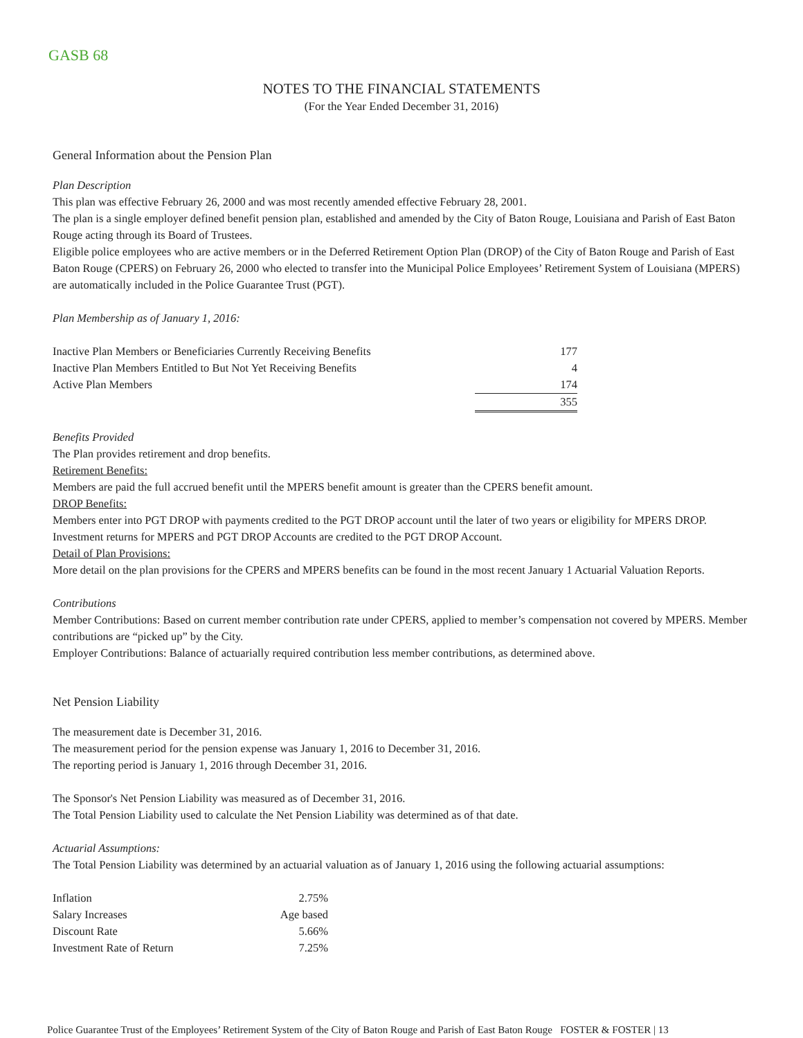GASB 68
NOTES TO THE FINANCIAL STATEMENTS
(For the Year Ended December 31, 2016)
General Information about the Pension Plan
Plan Description
This plan was effective February 26, 2000 and was most recently amended effective February 28, 2001.
The plan is a single employer defined benefit pension plan, established and amended by the City of Baton Rouge, Louisiana and Parish of East Baton Rouge acting through its Board of Trustees.
Eligible police employees who are active members or in the Deferred Retirement Option Plan (DROP) of the City of Baton Rouge and Parish of East Baton Rouge (CPERS) on February 26, 2000 who elected to transfer into the Municipal Police Employees’ Retirement System of Louisiana (MPERS) are automatically included in the Police Guarantee Trust (PGT).
Plan Membership as of January 1, 2016:
| Inactive Plan Members or Beneficiaries Currently Receiving Benefits | 177 |
| Inactive Plan Members Entitled to But Not Yet Receiving Benefits | 4 |
| Active Plan Members | 174 |
| | 355 |
Benefits Provided
The Plan provides retirement and drop benefits.
Retirement Benefits:
Members are paid the full accrued benefit until the MPERS benefit amount is greater than the CPERS benefit amount.
DROP Benefits:
Members enter into PGT DROP with payments credited to the PGT DROP account until the later of two years or eligibility for MPERS DROP. Investment returns for MPERS and PGT DROP Accounts are credited to the PGT DROP Account.
Detail of Plan Provisions:
More detail on the plan provisions for the CPERS and MPERS benefits can be found in the most recent January 1 Actuarial Valuation Reports.
Contributions
Member Contributions: Based on current member contribution rate under CPERS, applied to member’s compensation not covered by MPERS. Member contributions are “picked up” by the City.
Employer Contributions: Balance of actuarially required contribution less member contributions, as determined above.
Net Pension Liability
The measurement date is December 31, 2016.
The measurement period for the pension expense was January 1, 2016 to December 31, 2016.
The reporting period is January 1, 2016 through December 31, 2016.
The Sponsor's Net Pension Liability was measured as of December 31, 2016.
The Total Pension Liability used to calculate the Net Pension Liability was determined as of that date.
Actuarial Assumptions:
The Total Pension Liability was determined by an actuarial valuation as of January 1, 2016 using the following actuarial assumptions:
| Inflation | 2.75% |
| Salary Increases | Age based |
| Discount Rate | 5.66% |
| Investment Rate of Return | 7.25% |
Police Guarantee Trust of the Employees’ Retirement System of the City of Baton Rouge and Parish of East Baton Rouge FOSTER & FOSTER | 13